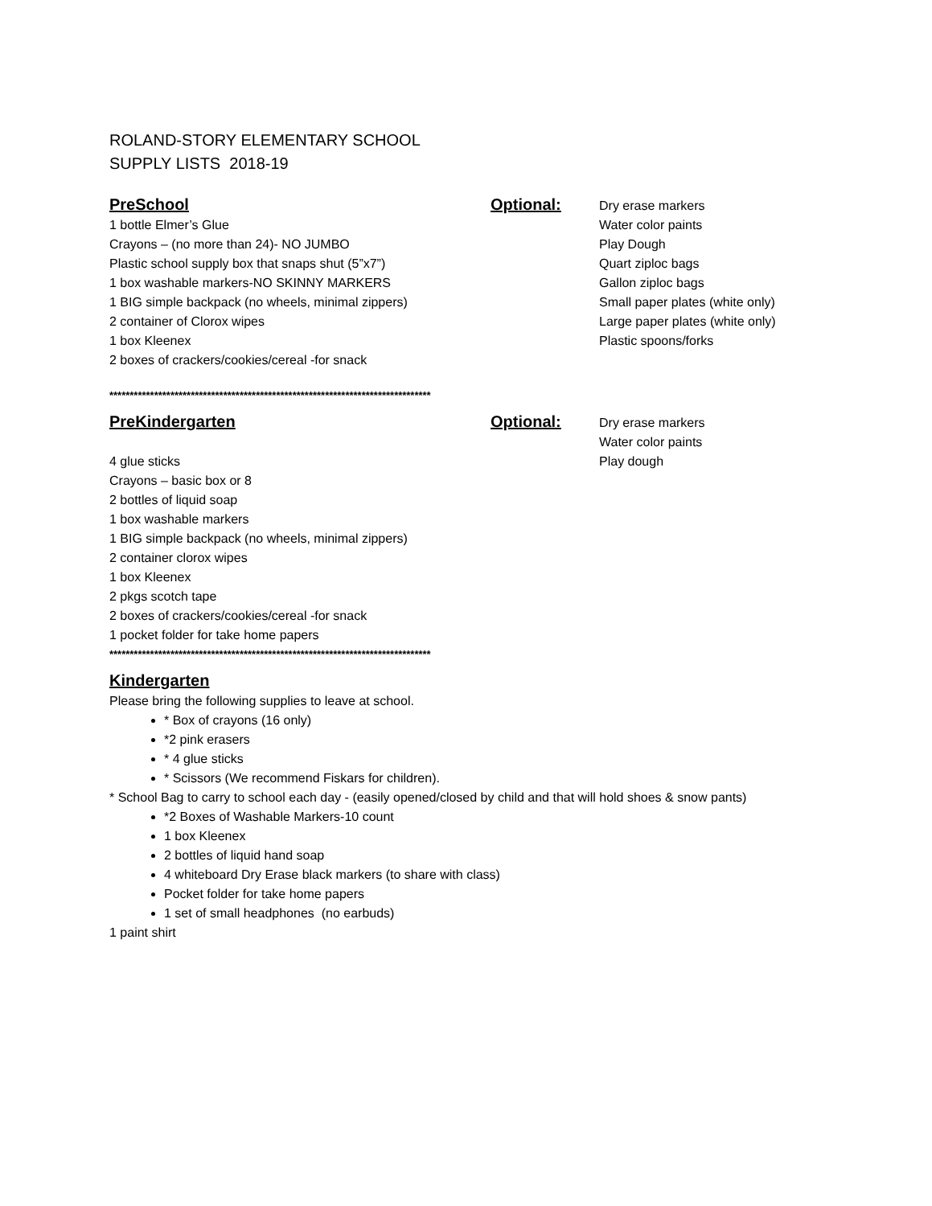ROLAND-STORY ELEMENTARY SCHOOL
SUPPLY LISTS 2018-19
PreSchool
1 bottle Elmer’s Glue
Crayons – (no more than 24)- NO JUMBO
Plastic school supply box that snaps shut (5”x7”)
1 box washable markers-NO SKINNY MARKERS
1 BIG simple backpack (no wheels, minimal zippers)
2 container of Clorox wipes
1 box Kleenex
2 boxes of crackers/cookies/cereal -for snack
Optional:
Dry erase markers
Water color paints
Play Dough
Quart ziploc bags
Gallon ziploc bags
Small paper plates (white only)
Large paper plates (white only)
Plastic spoons/forks
*******************************************************************************
PreKindergarten
4 glue sticks
Crayons – basic box or 8
2 bottles of liquid soap
1 box washable markers
1 BIG simple backpack (no wheels, minimal zippers)
2 container clorox wipes
1 box Kleenex
2 pkgs scotch tape
2 boxes of crackers/cookies/cereal -for snack
1 pocket folder for take home papers
Optional:
Dry erase markers
Water color paints
Play dough
*******************************************************************************
Kindergarten
Please bring the following supplies to leave at school.
* Box of crayons (16 only)
*2 pink erasers
* 4 glue sticks
* Scissors (We recommend Fiskars for children).
* School Bag to carry to school each day - (easily opened/closed by child and that will hold shoes & snow pants)
*2 Boxes of Washable Markers-10 count
1 box Kleenex
2 bottles of liquid hand soap
4 whiteboard Dry Erase black markers (to share with class)
Pocket folder for take home papers
1 set of small headphones (no earbuds)
1 paint shirt